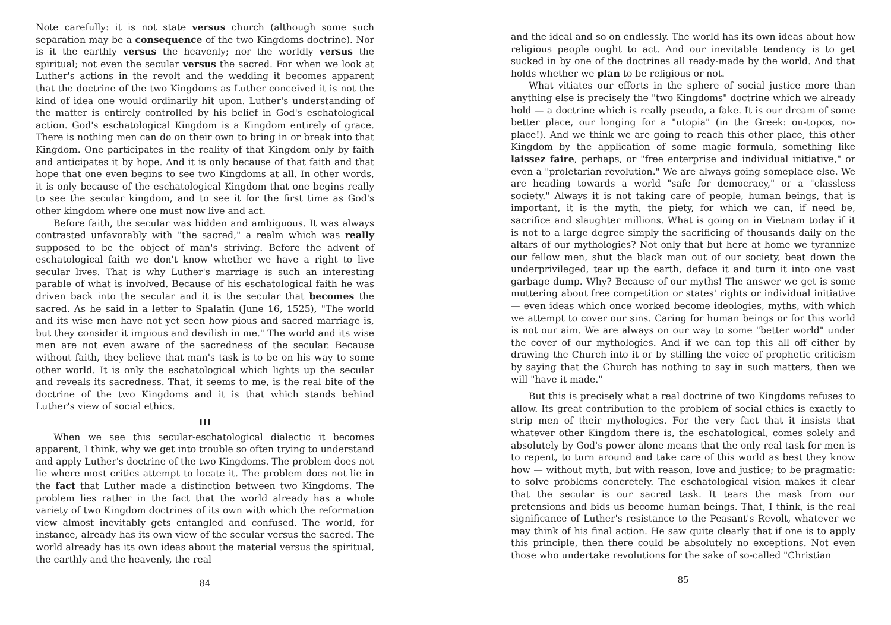Note carefully: it is not state versus church (although some such separation may be a consequence of the two Kingdoms doctrine). Nor is it the earthly versus the heavenly; nor the worldly versus the spiritual; not even the secular versus the sacred. For when we look at Luther's actions in the revolt and the wedding it becomes apparent that the doctrine of the two Kingdoms as Luther conceived it is not the kind of idea one would ordinarily hit upon. Luther's understanding of the matter is entirely controlled by his belief in God's eschatological action. God's eschatological Kingdom is a Kingdom entirely of grace. There is nothing men can do on their own to bring in or break into that Kingdom. One participates in the reality of that Kingdom only by faith and anticipates it by hope. And it is only because of that faith and that hope that one even begins to see two Kingdoms at all. In other words, it is only because of the eschatological Kingdom that one begins really to see the secular kingdom, and to see it for the first time as God's other kingdom where one must now live and act.
Before faith, the secular was hidden and ambiguous. It was always contrasted unfavorably with "the sacred," a realm which was really supposed to be the object of man's striving. Before the advent of eschatological faith we don't know whether we have a right to live secular lives. That is why Luther's marriage is such an interesting parable of what is involved. Because of his eschatological faith he was driven back into the secular and it is the secular that becomes the sacred. As he said in a letter to Spalatin (June 16, 1525), "The world and its wise men have not yet seen how pious and sacred marriage is, but they consider it impious and devilish in me." The world and its wise men are not even aware of the sacredness of the secular. Because without faith, they believe that man's task is to be on his way to some other world. It is only the eschatological which lights up the secular and reveals its sacredness. That, it seems to me, is the real bite of the doctrine of the two Kingdoms and it is that which stands behind Luther's view of social ethics.
III
When we see this secular-eschatological dialectic it becomes apparent, I think, why we get into trouble so often trying to understand and apply Luther's doctrine of the two Kingdoms. The problem does not lie where most critics attempt to locate it. The problem does not lie in the fact that Luther made a distinction between two Kingdoms. The problem lies rather in the fact that the world already has a whole variety of two Kingdom doctrines of its own with which the reformation view almost inevitably gets entangled and confused. The world, for instance, already has its own view of the secular versus the sacred. The world already has its own ideas about the material versus the spiritual, the earthly and the heavenly, the real
84
and the ideal and so on endlessly. The world has its own ideas about how religious people ought to act. And our inevitable tendency is to get sucked in by one of the doctrines all ready-made by the world. And that holds whether we plan to be religious or not.
What vitiates our efforts in the sphere of social justice more than anything else is precisely the "two Kingdoms" doctrine which we already hold — a doctrine which is really pseudo, a fake. It is our dream of some better place, our longing for a "utopia" (in the Greek: ou-topos, no-place!). And we think we are going to reach this other place, this other Kingdom by the application of some magic formula, something like laissez faire, perhaps, or "free enterprise and individual initiative," or even a "proletarian revolution." We are always going someplace else. We are heading towards a world "safe for democracy," or a "classless society." Always it is not taking care of people, human beings, that is important, it is the myth, the piety, for which we can, if need be, sacrifice and slaughter millions. What is going on in Vietnam today if it is not to a large degree simply the sacrificing of thousands daily on the altars of our mythologies? Not only that but here at home we tyrannize our fellow men, shut the black man out of our society, beat down the underprivileged, tear up the earth, deface it and turn it into one vast garbage dump. Why? Because of our myths! The answer we get is some muttering about free competition or states' rights or individual initiative — even ideas which once worked become ideologies, myths, with which we attempt to cover our sins. Caring for human beings or for this world is not our aim. We are always on our way to some "better world" under the cover of our mythologies. And if we can top this all off either by drawing the Church into it or by stilling the voice of prophetic criticism by saying that the Church has nothing to say in such matters, then we will "have it made."
But this is precisely what a real doctrine of two Kingdoms refuses to allow. Its great contribution to the problem of social ethics is exactly to strip men of their mythologies. For the very fact that it insists that whatever other Kingdom there is, the eschatological, comes solely and absolutely by God's power alone means that the only real task for men is to repent, to turn around and take care of this world as best they know how — without myth, but with reason, love and justice; to be pragmatic: to solve problems concretely. The eschatological vision makes it clear that the secular is our sacred task. It tears the mask from our pretensions and bids us become human beings. That, I think, is the real significance of Luther's resistance to the Peasant's Revolt, whatever we may think of his final action. He saw quite clearly that if one is to apply this principle, then there could be absolutely no exceptions. Not even those who undertake revolutions for the sake of so-called "Christian
85